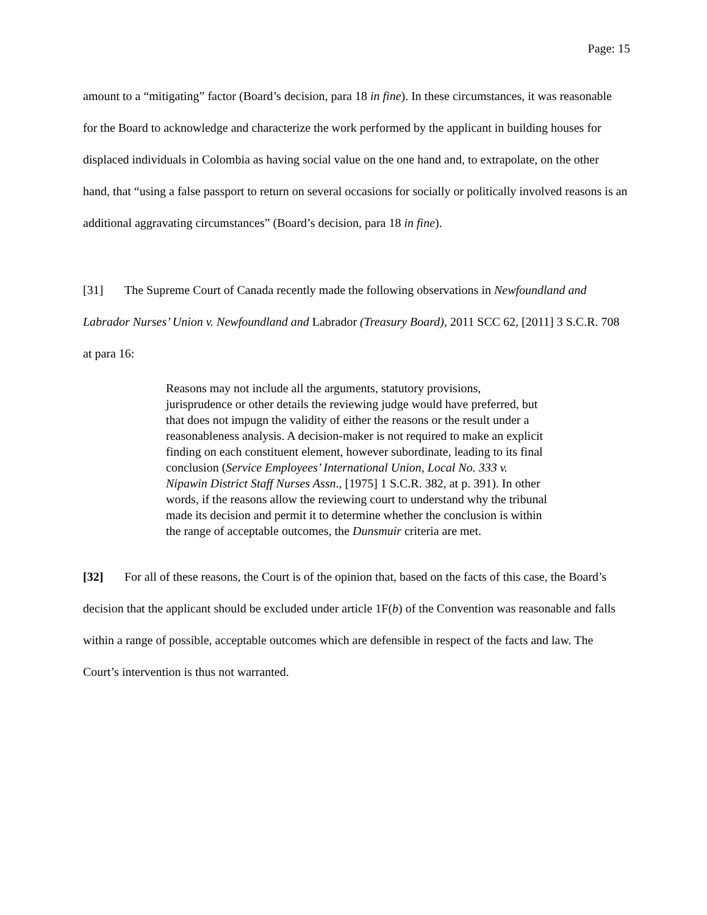Page: 15
amount to a “mitigating” factor (Board’s decision, para 18 in fine). In these circumstances, it was reasonable for the Board to acknowledge and characterize the work performed by the applicant in building houses for displaced individuals in Colombia as having social value on the one hand and, to extrapolate, on the other hand, that “using a false passport to return on several occasions for socially or politically involved reasons is an additional aggravating circumstances” (Board’s decision, para 18 in fine).
[31] The Supreme Court of Canada recently made the following observations in Newfoundland and Labrador Nurses’ Union v. Newfoundland and Labrador (Treasury Board), 2011 SCC 62, [2011] 3 S.C.R. 708 at para 16:
Reasons may not include all the arguments, statutory provisions, jurisprudence or other details the reviewing judge would have preferred, but that does not impugn the validity of either the reasons or the result under a reasonableness analysis. A decision-maker is not required to make an explicit finding on each constituent element, however subordinate, leading to its final conclusion (Service Employees’ International Union, Local No. 333 v. Nipawin District Staff Nurses Assn., [1975] 1 S.C.R. 382, at p. 391). In other words, if the reasons allow the reviewing court to understand why the tribunal made its decision and permit it to determine whether the conclusion is within the range of acceptable outcomes, the Dunsmuir criteria are met.
[32] For all of these reasons, the Court is of the opinion that, based on the facts of this case, the Board’s decision that the applicant should be excluded under article 1F(b) of the Convention was reasonable and falls within a range of possible, acceptable outcomes which are defensible in respect of the facts and law. The Court’s intervention is thus not warranted.